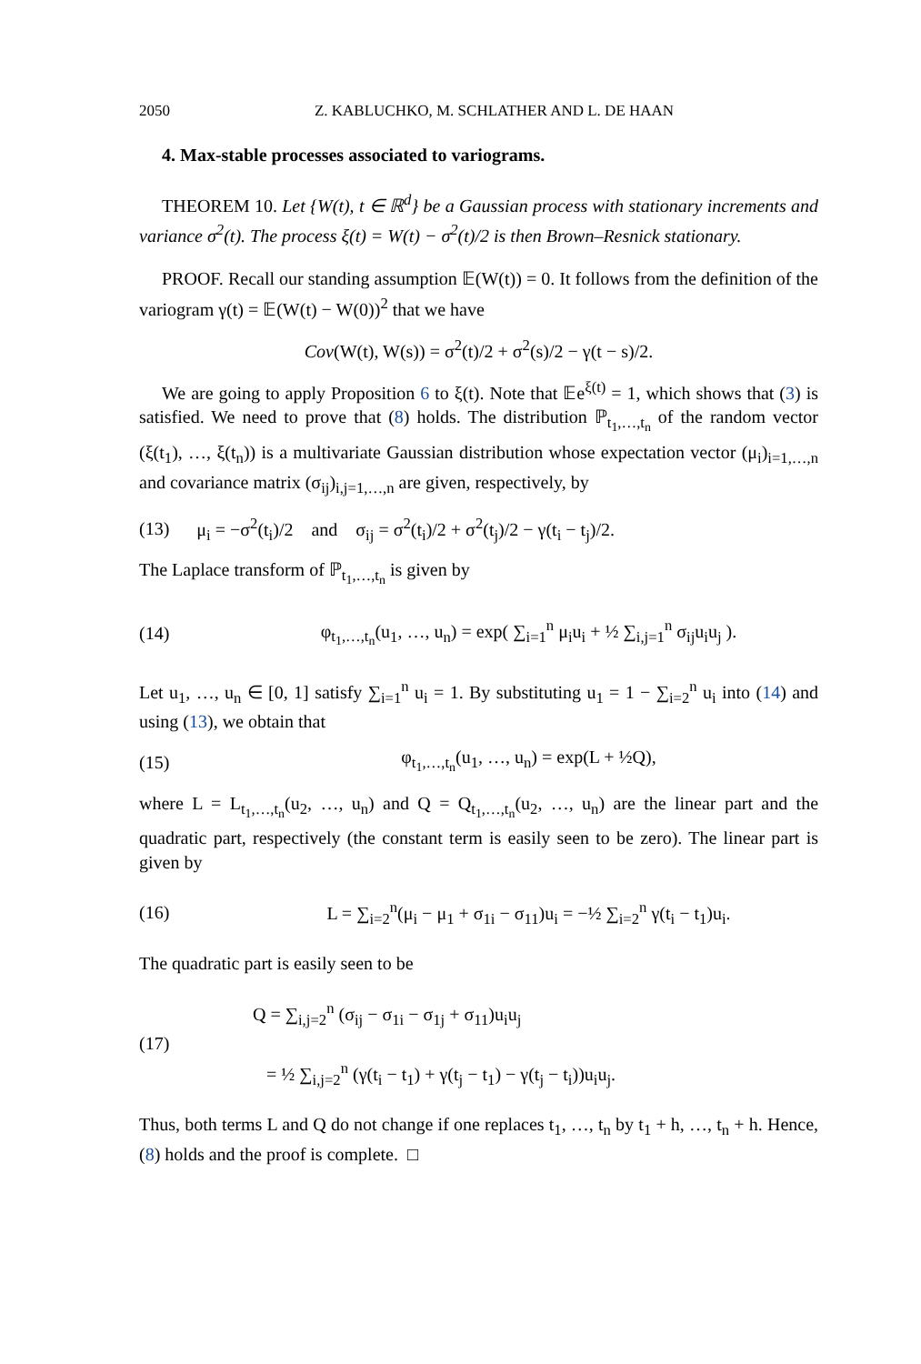2050 Z. KABLUCHKO, M. SCHLATHER AND L. DE HAAN
4. Max-stable processes associated to variograms.
THEOREM 10. Let {W(t), t ∈ ℝ<sup>d</sup>} be a Gaussian process with stationary increments and variance σ<sup>2</sup>(t). The process ξ(t) = W(t) − σ<sup>2</sup>(t)/2 is then Brown–Resnick stationary.
PROOF. Recall our standing assumption 𝔼(W(t)) = 0. It follows from the definition of the variogram γ(t) = 𝔼(W(t) − W(0))<sup>2</sup> that we have
Cov(W(t), W(s)) = σ<sup>2</sup>(t)/2 + σ<sup>2</sup>(s)/2 − γ(t − s)/2.
We are going to apply Proposition 6 to ξ(t). Note that 𝔼e<sup>ξ(t)</sup> = 1, which shows that (3) is satisfied. We need to prove that (8) holds. The distribution ℙ<sub>t<sub>1</sub>,…,t<sub>n</sub></sub> of the random vector (ξ(t<sub>1</sub>), …, ξ(t<sub>n</sub>)) is a multivariate Gaussian distribution whose expectation vector (μ<sub>i</sub>)<sub>i=1,…,n</sub> and covariance matrix (σ<sub>ij</sub>)<sub>i,j=1,…,n</sub> are given, respectively, by
(13) μ<sub>i</sub> = −σ<sup>2</sup>(t<sub>i</sub>)/2 and σ<sub>ij</sub> = σ<sup>2</sup>(t<sub>i</sub>)/2 + σ<sup>2</sup>(t<sub>j</sub>)/2 − γ(t<sub>i</sub> − t<sub>j</sub>)/2.
The Laplace transform of ℙ<sub>t<sub>1</sub>,…,t<sub>n</sub></sub> is given by
(14) φ<sub>t<sub>1</sub>,…,t<sub>n</sub></sub>(u<sub>1</sub>, …, u<sub>n</sub>) = exp( ∑<sub>i=1</sub><sup>n</sup> μ<sub>i</sub>u<sub>i</sub> + ½ ∑<sub>i,j=1</sub><sup>n</sup> σ<sub>ij</sub>u<sub>i</sub>u<sub>j</sub> ).
Let u<sub>1</sub>, …, u<sub>n</sub> ∈ [0, 1] satisfy ∑<sub>i=1</sub><sup>n</sup> u<sub>i</sub> = 1. By substituting u<sub>1</sub> = 1 − ∑<sub>i=2</sub><sup>n</sup> u<sub>i</sub> into (14) and using (13), we obtain that
(15) φ<sub>t<sub>1</sub>,…,t<sub>n</sub></sub>(u<sub>1</sub>, …, u<sub>n</sub>) = exp(L + ½Q),
where L = L<sub>t<sub>1</sub>,…,t<sub>n</sub></sub>(u<sub>2</sub>, …, u<sub>n</sub>) and Q = Q<sub>t<sub>1</sub>,…,t<sub>n</sub></sub>(u<sub>2</sub>, …, u<sub>n</sub>) are the linear part and the quadratic part, respectively (the constant term is easily seen to be zero). The linear part is given by
(16) L = ∑<sub>i=2</sub><sup>n</sup>(μ<sub>i</sub> − μ<sub>1</sub> + σ<sub>1i</sub> − σ<sub>11</sub>)u<sub>i</sub> = −½ ∑<sub>i=2</sub><sup>n</sup> γ(t<sub>i</sub> − t<sub>1</sub>)u<sub>i</sub>.
The quadratic part is easily seen to be
(17) Q = ∑<sub>i,j=2</sub><sup>n</sup> (σ<sub>ij</sub> − σ<sub>1i</sub> − σ<sub>1j</sub> + σ<sub>11</sub>)u<sub>i</sub>u<sub>j</sub>
= ½ ∑<sub>i,j=2</sub><sup>n</sup> (γ(t<sub>i</sub> − t<sub>1</sub>) + γ(t<sub>j</sub> − t<sub>1</sub>) − γ(t<sub>j</sub> − t<sub>i</sub>))u<sub>i</sub>u<sub>j</sub>.
Thus, both terms L and Q do not change if one replaces t<sub>1</sub>, …, t<sub>n</sub> by t<sub>1</sub> + h, …, t<sub>n</sub> + h. Hence, (8) holds and the proof is complete. □